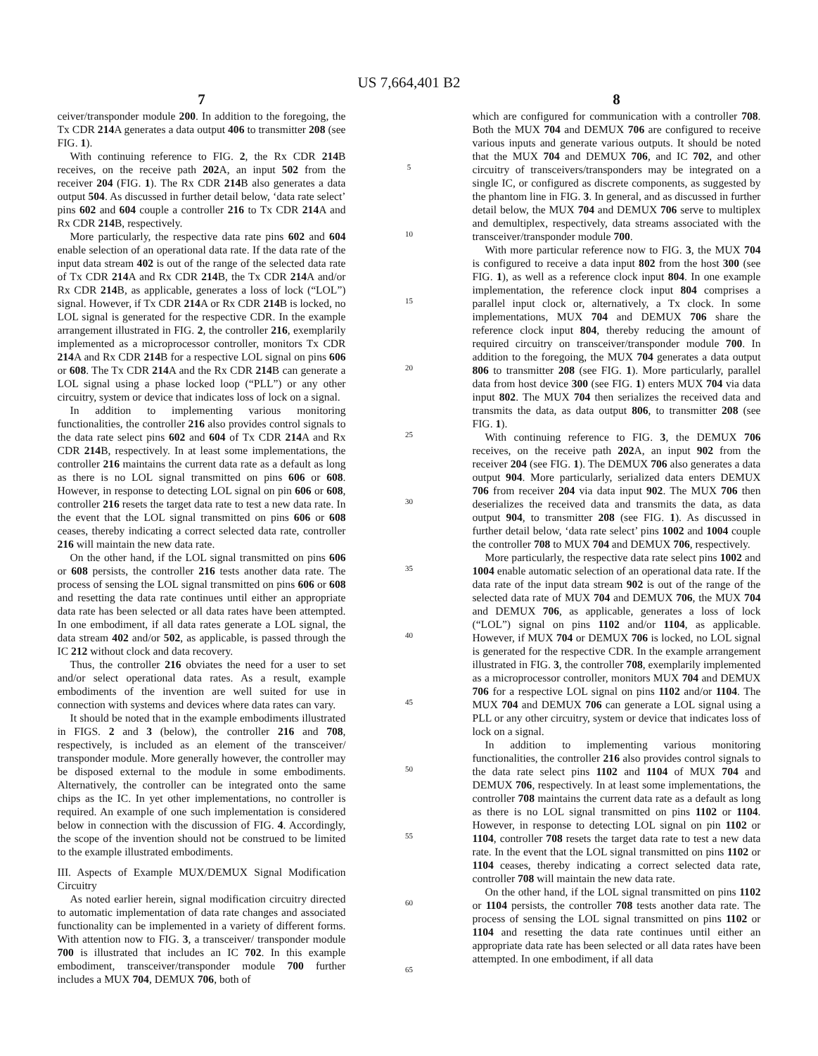US 7,664,401 B2
7
ceiver/transponder module 200. In addition to the foregoing, the Tx CDR 214 A generates a data output 406 to transmitter 208 (see FIG. 1).
With continuing reference to FIG. 2, the Rx CDR 214 B receives, on the receive path 202 A, an input 502 from the receiver 204 (FIG. 1). The Rx CDR 214 B also generates a data output 504. As discussed in further detail below, ‘data rate select’ pins 602 and 604 couple a controller 216 to Tx CDR 214 A and Rx CDR 214 B, respectively.
More particularly, the respective data rate pins 602 and 604 enable selection of an operational data rate. If the data rate of the input data stream 402 is out of the range of the selected data rate of Tx CDR 214 A and Rx CDR 214 B, the Tx CDR 214 A and/or Rx CDR 214 B, as applicable, generates a loss of lock (“LOL”) signal. However, if Tx CDR 214 A or Rx CDR 214 B is locked, no LOL signal is generated for the respective CDR. In the example arrangement illustrated in FIG. 2, the controller 216, exemplarily implemented as a microprocessor controller, monitors Tx CDR 214 A and Rx CDR 214 B for a respective LOL signal on pins 606 or 608. The Tx CDR 214 A and the Rx CDR 214 B can generate a LOL signal using a phase locked loop (“PLL”) or any other circuitry, system or device that indicates loss of lock on a signal.
In addition to implementing various monitoring functionalities, the controller 216 also provides control signals to the data rate select pins 602 and 604 of Tx CDR 214 A and Rx CDR 214 B, respectively. In at least some implementations, the controller 216 maintains the current data rate as a default as long as there is no LOL signal transmitted on pins 606 or 608. However, in response to detecting LOL signal on pin 606 or 608, controller 216 resets the target data rate to test a new data rate. In the event that the LOL signal transmitted on pins 606 or 608 ceases, thereby indicating a correct selected data rate, controller 216 will maintain the new data rate.
On the other hand, if the LOL signal transmitted on pins 606 or 608 persists, the controller 216 tests another data rate. The process of sensing the LOL signal transmitted on pins 606 or 608 and resetting the data rate continues until either an appropriate data rate has been selected or all data rates have been attempted. In one embodiment, if all data rates generate a LOL signal, the data stream 402 and/or 502, as applicable, is passed through the IC 212 without clock and data recovery.
Thus, the controller 216 obviates the need for a user to set and/or select operational data rates. As a result, example embodiments of the invention are well suited for use in connection with systems and devices where data rates can vary.
It should be noted that in the example embodiments illustrated in FIGS. 2 and 3 (below), the controller 216 and 708, respectively, is included as an element of the transceiver/ transponder module. More generally however, the controller may be disposed external to the module in some embodiments. Alternatively, the controller can be integrated onto the same chips as the IC. In yet other implementations, no controller is required. An example of one such implementation is considered below in connection with the discussion of FIG. 4. Accordingly, the scope of the invention should not be construed to be limited to the example illustrated embodiments.
III. Aspects of Example MUX/DEMUX Signal Modification Circuitry
As noted earlier herein, signal modification circuitry directed to automatic implementation of data rate changes and associated functionality can be implemented in a variety of different forms. With attention now to FIG. 3, a transceiver/ transponder module 700 is illustrated that includes an IC 702. In this example embodiment, transceiver/transponder module 700 further includes a MUX 704, DEMUX 706, both of
5
10
15
20
25
30
35
40
45
50
55
60
65
8
which are configured for communication with a controller 708. Both the MUX 704 and DEMUX 706 are configured to receive various inputs and generate various outputs. It should be noted that the MUX 704 and DEMUX 706, and IC 702, and other circuitry of transceivers/transponders may be integrated on a single IC, or configured as discrete components, as suggested by the phantom line in FIG. 3. In general, and as discussed in further detail below, the MUX 704 and DEMUX 706 serve to multiplex and demultiplex, respectively, data streams associated with the transceiver/transponder module 700.
With more particular reference now to FIG. 3, the MUX 704 is configured to receive a data input 802 from the host 300 (see FIG. 1), as well as a reference clock input 804. In one example implementation, the reference clock input 804 comprises a parallel input clock or, alternatively, a Tx clock. In some implementations, MUX 704 and DEMUX 706 share the reference clock input 804, thereby reducing the amount of required circuitry on transceiver/transponder module 700. In addition to the foregoing, the MUX 704 generates a data output 806 to transmitter 208 (see FIG. 1). More particularly, parallel data from host device 300 (see FIG. 1) enters MUX 704 via data input 802. The MUX 704 then serializes the received data and transmits the data, as data output 806, to transmitter 208 (see FIG. 1).
With continuing reference to FIG. 3, the DEMUX 706 receives, on the receive path 202 A, an input 902 from the receiver 204 (see FIG. 1). The DEMUX 706 also generates a data output 904. More particularly, serialized data enters DEMUX 706 from receiver 204 via data input 902. The MUX 706 then deserializes the received data and transmits the data, as data output 904, to transmitter 208 (see FIG. 1). As discussed in further detail below, ‘data rate select’ pins 1002 and 1004 couple the controller 708 to MUX 704 and DEMUX 706, respectively.
More particularly, the respective data rate select pins 1002 and 1004 enable automatic selection of an operational data rate. If the data rate of the input data stream 902 is out of the range of the selected data rate of MUX 704 and DEMUX 706, the MUX 704 and DEMUX 706, as applicable, generates a loss of lock (“LOL”) signal on pins 1102 and/or 1104, as applicable. However, if MUX 704 or DEMUX 706 is locked, no LOL signal is generated for the respective CDR. In the example arrangement illustrated in FIG. 3, the controller 708, exemplarily implemented as a microprocessor controller, monitors MUX 704 and DEMUX 706 for a respective LOL signal on pins 1102 and/or 1104. The MUX 704 and DEMUX 706 can generate a LOL signal using a PLL or any other circuitry, system or device that indicates loss of lock on a signal.
In addition to implementing various monitoring functionalities, the controller 216 also provides control signals to the data rate select pins 1102 and 1104 of MUX 704 and DEMUX 706, respectively. In at least some implementations, the controller 708 maintains the current data rate as a default as long as there is no LOL signal transmitted on pins 1102 or 1104. However, in response to detecting LOL signal on pin 1102 or 1104, controller 708 resets the target data rate to test a new data rate. In the event that the LOL signal transmitted on pins 1102 or 1104 ceases, thereby indicating a correct selected data rate, controller 708 will maintain the new data rate.
On the other hand, if the LOL signal transmitted on pins 1102 or 1104 persists, the controller 708 tests another data rate. The process of sensing the LOL signal transmitted on pins 1102 or 1104 and resetting the data rate continues until either an appropriate data rate has been selected or all data rates have been attempted. In one embodiment, if all data